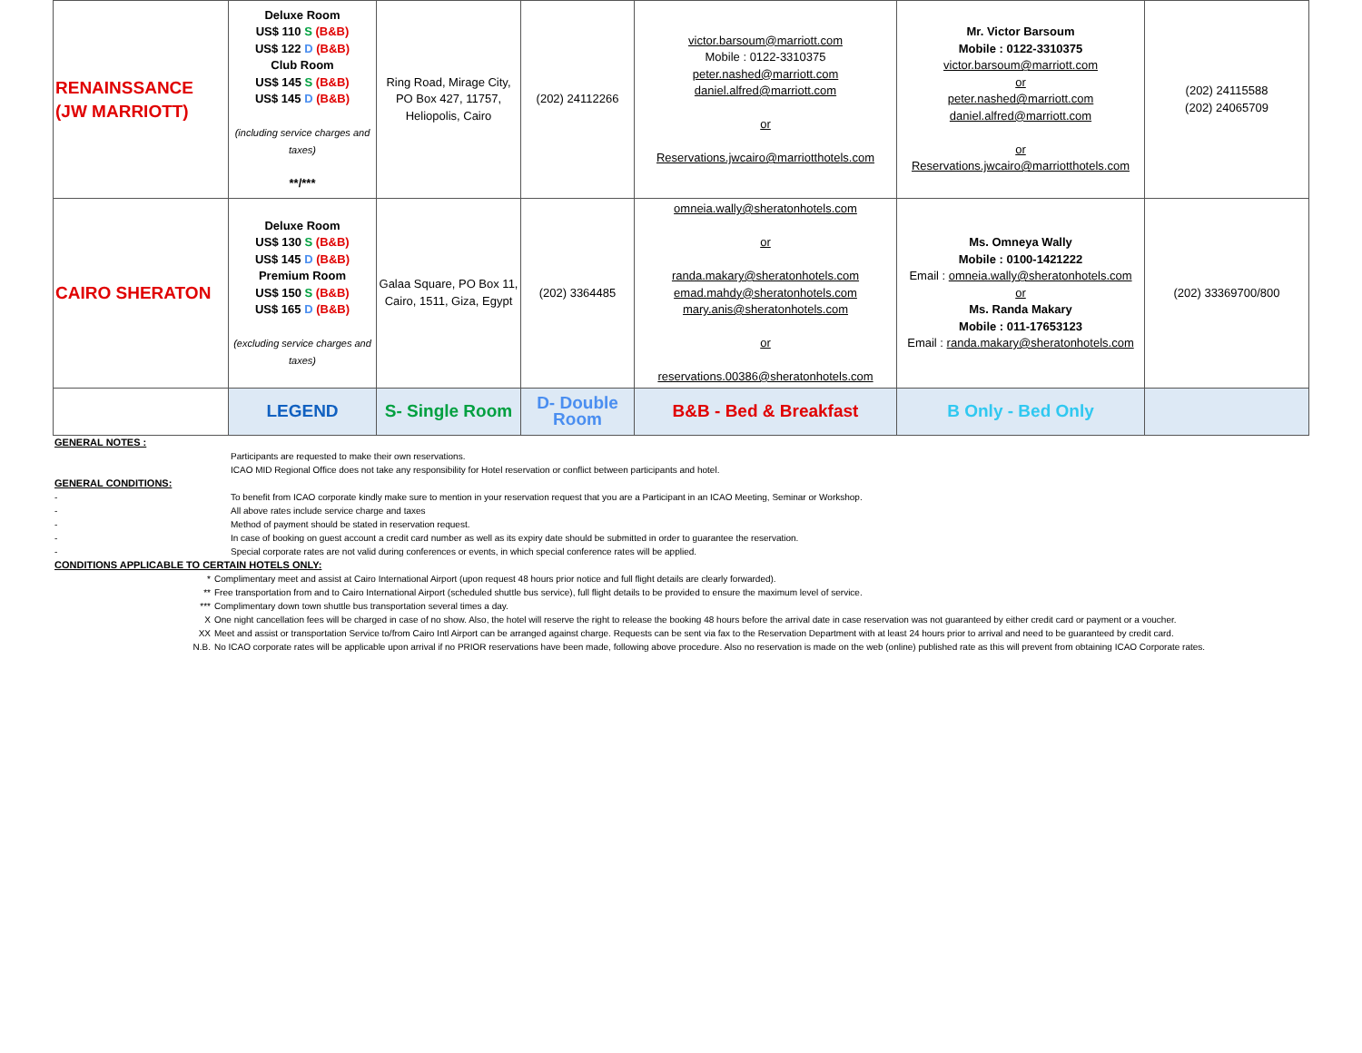| RENAINSSANCE (JW MARRIOTT) | Deluxe Room US$ 110 S (B&B) US$ 122 D (B&B) Club Room US$ 145 S (B&B) US$ 145 D (B&B) (including service charges and taxes) **/*** | Ring Road, Mirage City, PO Box 427, 11757, Heliopolis, Cairo | (202) 24112266 | victor.barsoum@marriott.com Mobile : 0122-3310375 peter.nashed@marriott.com daniel.alfred@marriott.com or Reservations.jwcairo@marriotthotels.com | Mr. Victor Barsoum Mobile : 0122-3310375 victor.barsoum@marriott.com or peter.nashed@marriott.com daniel.alfred@marriott.com or Reservations.jwcairo@marriotthotels.com | (202) 24115588 (202) 24065709 |
| CAIRO SHERATON | Deluxe Room US$ 130 S (B&B) US$ 145 D (B&B) Premium Room US$ 150 S (B&B) US$ 165 D (B&B) (excluding service charges and taxes) | Galaa Square, PO Box 11, Cairo, 1511, Giza, Egypt | (202) 3364485 | omneia.wally@sheratonhotels.com or randa.makary@sheratonhotels.com emad.mahdy@sheratonhotels.com mary.anis@sheratonhotels.com or reservations.00386@sheratonhotels.com | Ms. Omneya Wally Mobile : 0100-1421222 Email : omneia.wally@sheratonhotels.com or Ms. Randa Makary Mobile : 011-17653123 Email : randa.makary@sheratonhotels.com | (202) 33369700/800 |
| | LEGEND | S- Single Room | D- Double Room | B&B - Bed & Breakfast | B Only - Bed Only | |
GENERAL NOTES :
Participants are requested to make their own reservations.
ICAO MID Regional Office does not take any responsibility for Hotel reservation or conflict between participants and hotel.
GENERAL CONDITIONS:
- To benefit from ICAO corporate kindly make sure to mention in your reservation request that you are a Participant in an ICAO Meeting, Seminar or Workshop.
- All above rates include service charge and taxes
- Method of payment should be stated in reservation request.
- In case of booking on guest account a credit card number as well as its expiry date should be submitted in order to guarantee the reservation.
- Special corporate rates are not valid during conferences or events, in which special conference rates will be applied.
CONDITIONS APPLICABLE TO CERTAIN HOTELS ONLY:
* Complimentary meet and assist at Cairo International Airport (upon request 48 hours prior notice and full flight details are clearly forwarded).
** Free transportation from and to Cairo International Airport (scheduled shuttle bus service), full flight details to be provided to ensure the maximum level of service.
*** Complimentary down town shuttle bus transportation several times a day.
X One night cancellation fees will be charged in case of no show. Also, the hotel will reserve the right to release the booking 48 hours before the arrival date in case reservation was not guaranteed by either credit card or payment or a voucher.
XX Meet and assist or transportation Service to/from Cairo Intl Airport can be arranged against charge. Requests can be sent via fax to the Reservation Department with at least 24 hours prior to arrival and need to be guaranteed by credit card.
N.B. No ICAO corporate rates will be applicable upon arrival if no PRIOR reservations have been made, following above procedure. Also no reservation is made on the web (online) published rate as this will prevent from obtaining ICAO Corporate rates.